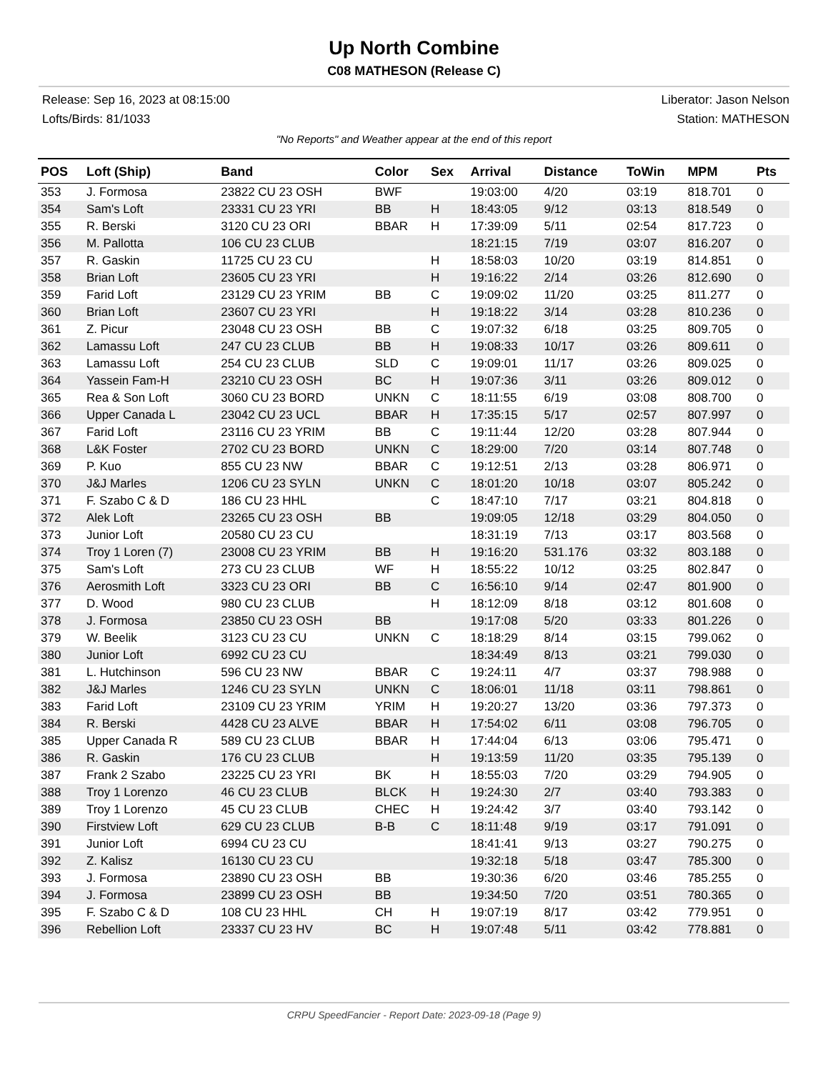Up North Combine
C08 MATHESON (Release C)
Release: Sep 16, 2023 at 08:15:00
Lofts/Birds: 81/1033
Liberator: Jason Nelson
Station: MATHESON
"No Reports" and Weather appear at the end of this report
| POS | Loft (Ship) | Band | Color | Sex | Arrival | Distance | ToWin | MPM | Pts |
| --- | --- | --- | --- | --- | --- | --- | --- | --- | --- |
| 353 | J. Formosa | 23822 CU 23 OSH | BWF | | 19:03:00 | 4/20 | 03:19 | 818.701 | 0 |
| 354 | Sam's Loft | 23331 CU 23 YRI | BB | H | 18:43:05 | 9/12 | 03:13 | 818.549 | 0 |
| 355 | R. Berski | 3120 CU 23 ORI | BBAR | H | 17:39:09 | 5/11 | 02:54 | 817.723 | 0 |
| 356 | M. Pallotta | 106 CU 23 CLUB | | | 18:21:15 | 7/19 | 03:07 | 816.207 | 0 |
| 357 | R. Gaskin | 11725 CU 23 CU | | H | 18:58:03 | 10/20 | 03:19 | 814.851 | 0 |
| 358 | Brian Loft | 23605 CU 23 YRI | | H | 19:16:22 | 2/14 | 03:26 | 812.690 | 0 |
| 359 | Farid Loft | 23129 CU 23 YRIM | BB | C | 19:09:02 | 11/20 | 03:25 | 811.277 | 0 |
| 360 | Brian Loft | 23607 CU 23 YRI | | H | 19:18:22 | 3/14 | 03:28 | 810.236 | 0 |
| 361 | Z. Picur | 23048 CU 23 OSH | BB | C | 19:07:32 | 6/18 | 03:25 | 809.705 | 0 |
| 362 | Lamassu Loft | 247 CU 23 CLUB | BB | H | 19:08:33 | 10/17 | 03:26 | 809.611 | 0 |
| 363 | Lamassu Loft | 254 CU 23 CLUB | SLD | C | 19:09:01 | 11/17 | 03:26 | 809.025 | 0 |
| 364 | Yassein Fam-H | 23210 CU 23 OSH | BC | H | 19:07:36 | 3/11 | 03:26 | 809.012 | 0 |
| 365 | Rea & Son Loft | 3060 CU 23 BORD | UNKN | C | 18:11:55 | 6/19 | 03:08 | 808.700 | 0 |
| 366 | Upper Canada L | 23042 CU 23 UCL | BBAR | H | 17:35:15 | 5/17 | 02:57 | 807.997 | 0 |
| 367 | Farid Loft | 23116 CU 23 YRIM | BB | C | 19:11:44 | 12/20 | 03:28 | 807.944 | 0 |
| 368 | L&K Foster | 2702 CU 23 BORD | UNKN | C | 18:29:00 | 7/20 | 03:14 | 807.748 | 0 |
| 369 | P. Kuo | 855 CU 23 NW | BBAR | C | 19:12:51 | 2/13 | 03:28 | 806.971 | 0 |
| 370 | J&J Marles | 1206 CU 23 SYLN | UNKN | C | 18:01:20 | 10/18 | 03:07 | 805.242 | 0 |
| 371 | F. Szabo C & D | 186 CU 23 HHL | | C | 18:47:10 | 7/17 | 03:21 | 804.818 | 0 |
| 372 | Alek Loft | 23265 CU 23 OSH | BB | | 19:09:05 | 12/18 | 03:29 | 804.050 | 0 |
| 373 | Junior Loft | 20580 CU 23 CU | | | 18:31:19 | 7/13 | 03:17 | 803.568 | 0 |
| 374 | Troy 1 Loren (7) | 23008 CU 23 YRIM | BB | H | 19:16:20 | 531.176 | 03:32 | 803.188 | 0 |
| 375 | Sam's Loft | 273 CU 23 CLUB | WF | H | 18:55:22 | 10/12 | 03:25 | 802.847 | 0 |
| 376 | Aerosmith Loft | 3323 CU 23 ORI | BB | C | 16:56:10 | 9/14 | 02:47 | 801.900 | 0 |
| 377 | D. Wood | 980 CU 23 CLUB | | H | 18:12:09 | 8/18 | 03:12 | 801.608 | 0 |
| 378 | J. Formosa | 23850 CU 23 OSH | BB | | 19:17:08 | 5/20 | 03:33 | 801.226 | 0 |
| 379 | W. Beelik | 3123 CU 23 CU | UNKN | C | 18:18:29 | 8/14 | 03:15 | 799.062 | 0 |
| 380 | Junior Loft | 6992 CU 23 CU | | | 18:34:49 | 8/13 | 03:21 | 799.030 | 0 |
| 381 | L. Hutchinson | 596 CU 23 NW | BBAR | C | 19:24:11 | 4/7 | 03:37 | 798.988 | 0 |
| 382 | J&J Marles | 1246 CU 23 SYLN | UNKN | C | 18:06:01 | 11/18 | 03:11 | 798.861 | 0 |
| 383 | Farid Loft | 23109 CU 23 YRIM | YRIM | H | 19:20:27 | 13/20 | 03:36 | 797.373 | 0 |
| 384 | R. Berski | 4428 CU 23 ALVE | BBAR | H | 17:54:02 | 6/11 | 03:08 | 796.705 | 0 |
| 385 | Upper Canada R | 589 CU 23 CLUB | BBAR | H | 17:44:04 | 6/13 | 03:06 | 795.471 | 0 |
| 386 | R. Gaskin | 176 CU 23 CLUB | | H | 19:13:59 | 11/20 | 03:35 | 795.139 | 0 |
| 387 | Frank 2 Szabo | 23225 CU 23 YRI | BK | H | 18:55:03 | 7/20 | 03:29 | 794.905 | 0 |
| 388 | Troy 1 Lorenzo | 46 CU 23 CLUB | BLCK | H | 19:24:30 | 2/7 | 03:40 | 793.383 | 0 |
| 389 | Troy 1 Lorenzo | 45 CU 23 CLUB | CHEC | H | 19:24:42 | 3/7 | 03:40 | 793.142 | 0 |
| 390 | Firstview Loft | 629 CU 23 CLUB | B-B | C | 18:11:48 | 9/19 | 03:17 | 791.091 | 0 |
| 391 | Junior Loft | 6994 CU 23 CU | | | 18:41:41 | 9/13 | 03:27 | 790.275 | 0 |
| 392 | Z. Kalisz | 16130 CU 23 CU | | | 19:32:18 | 5/18 | 03:47 | 785.300 | 0 |
| 393 | J. Formosa | 23890 CU 23 OSH | BB | | 19:30:36 | 6/20 | 03:46 | 785.255 | 0 |
| 394 | J. Formosa | 23899 CU 23 OSH | BB | | 19:34:50 | 7/20 | 03:51 | 780.365 | 0 |
| 395 | F. Szabo C & D | 108 CU 23 HHL | CH | H | 19:07:19 | 8/17 | 03:42 | 779.951 | 0 |
| 396 | Rebellion Loft | 23337 CU 23 HV | BC | H | 19:07:48 | 5/11 | 03:42 | 778.881 | 0 |
CRPU SpeedFancier - Report Date: 2023-09-18 (Page 9)